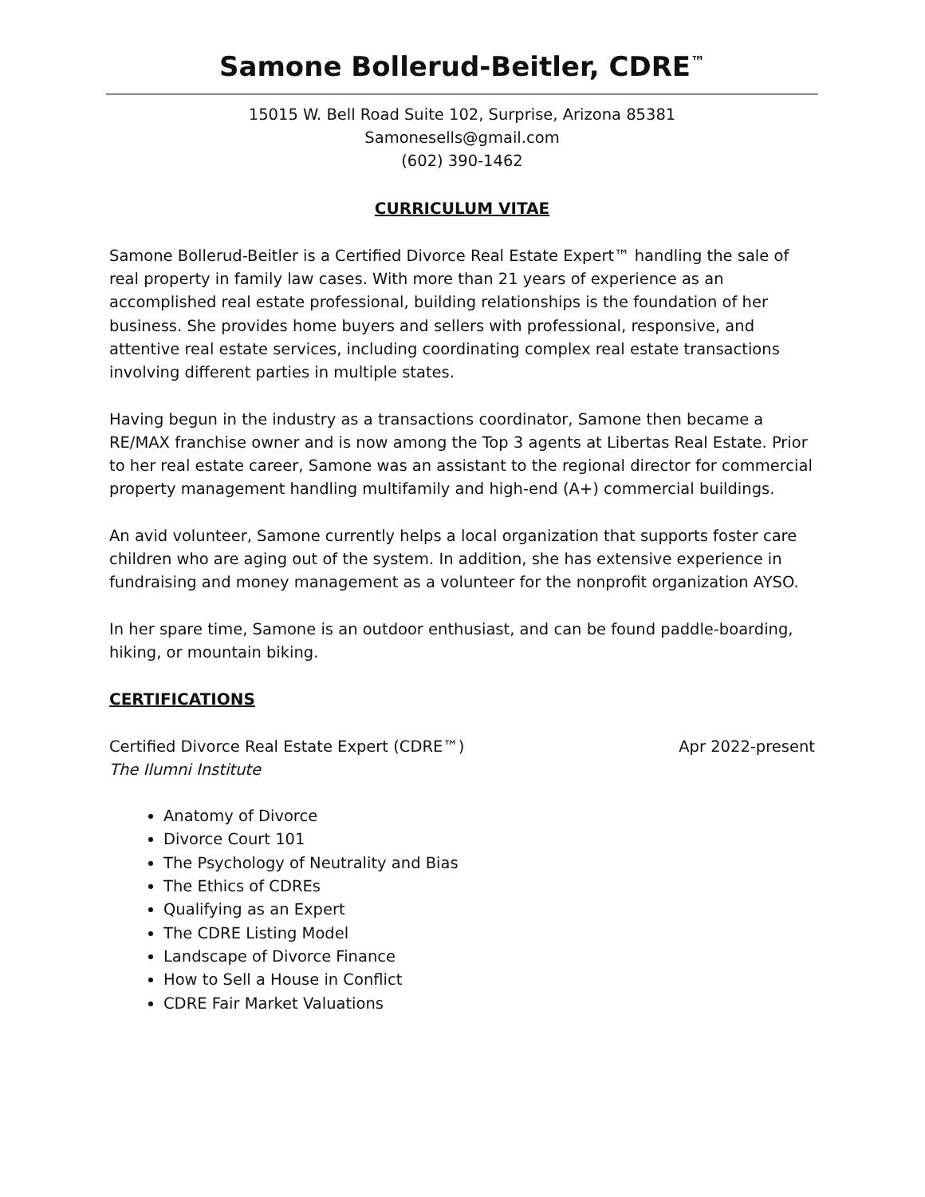Samone Bollerud-Beitler, CDRE<sup>™</sup>
15015 W. Bell Road Suite 102, Surprise, Arizona 85381
Samonesells@gmail.com
(602) 390-1462
CURRICULUM VITAE
Samone Bollerud-Beitler is a Certified Divorce Real Estate Expert™ handling the sale of real property in family law cases. With more than 21 years of experience as an accomplished real estate professional, building relationships is the foundation of her business. She provides home buyers and sellers with professional, responsive, and attentive real estate services, including coordinating complex real estate transactions involving different parties in multiple states.
Having begun in the industry as a transactions coordinator, Samone then became a RE/MAX franchise owner and is now among the Top 3 agents at Libertas Real Estate. Prior to her real estate career, Samone was an assistant to the regional director for commercial property management handling multifamily and high-end (A+) commercial buildings.
An avid volunteer, Samone currently helps a local organization that supports foster care children who are aging out of the system. In addition, she has extensive experience in fundraising and money management as a volunteer for the nonprofit organization AYSO.
In her spare time, Samone is an outdoor enthusiast, and can be found paddle-boarding, hiking, or mountain biking.
CERTIFICATIONS
Certified Divorce Real Estate Expert (CDRE™) Apr 2022-present
The Ilumni Institute
Anatomy of Divorce
Divorce Court 101
The Psychology of Neutrality and Bias
The Ethics of CDREs
Qualifying as an Expert
The CDRE Listing Model
Landscape of Divorce Finance
How to Sell a House in Conflict
CDRE Fair Market Valuations